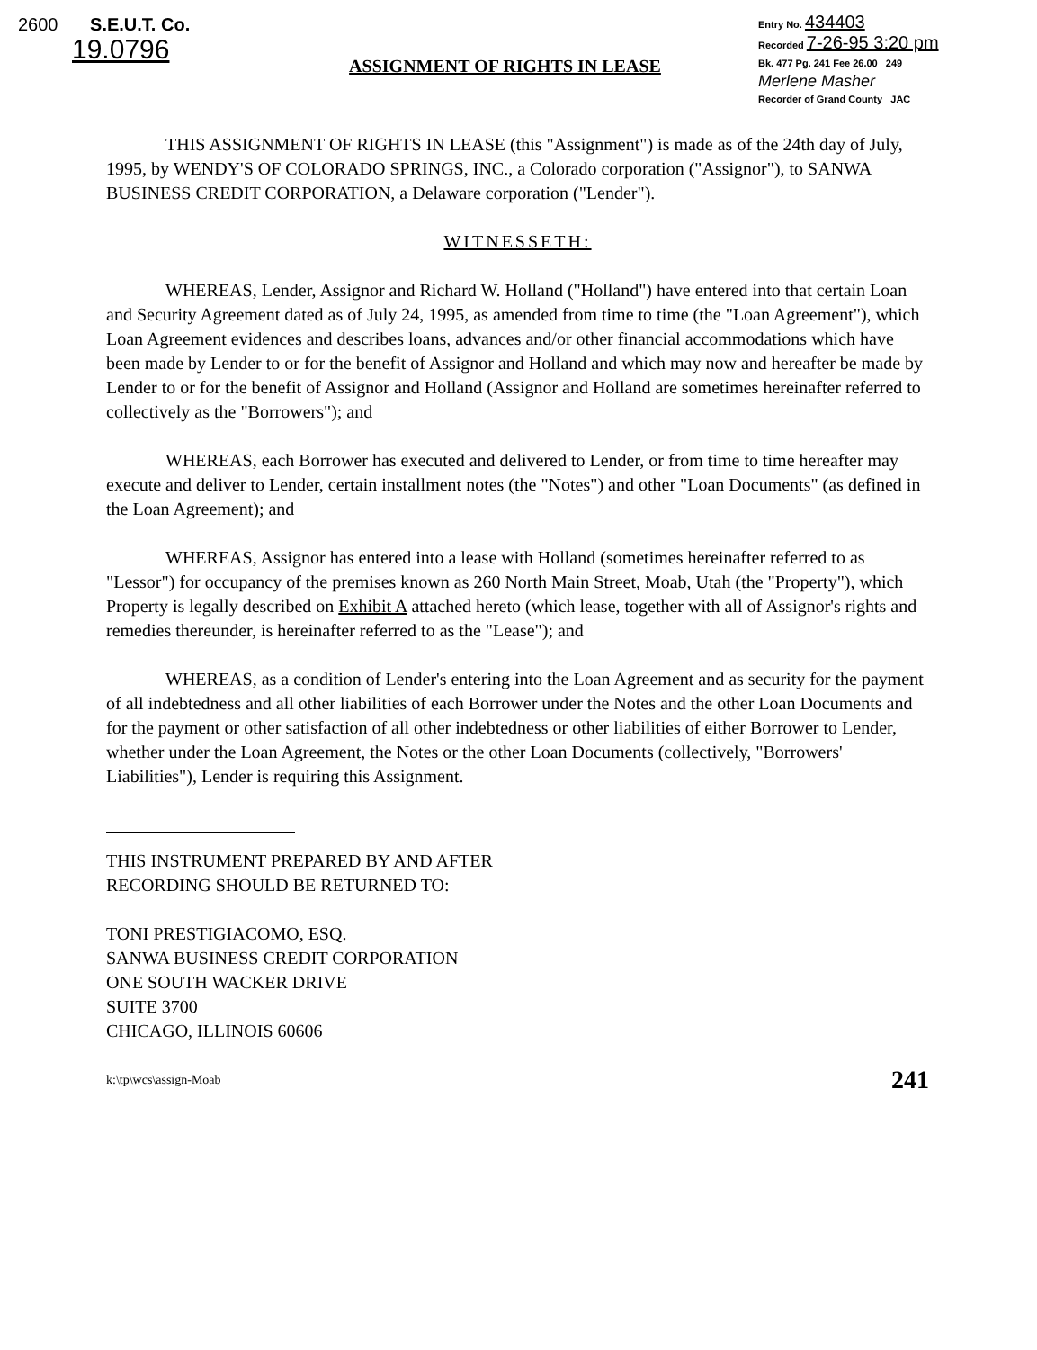2600 S.E.U.T. Co.
19.0796
Entry No. 434403
Recorded 7-26-95 3:20 pm
Bk. 477 Pg. 241 Fee 26.00 249
Merlene Masher
Recorder of Grand County JAC
ASSIGNMENT OF RIGHTS IN LEASE
THIS ASSIGNMENT OF RIGHTS IN LEASE (this "Assignment") is made as of the 24th day of July, 1995, by WENDY'S OF COLORADO SPRINGS, INC., a Colorado corporation ("Assignor"), to SANWA BUSINESS CREDIT CORPORATION, a Delaware corporation ("Lender").
WITNESSETH:
WHEREAS, Lender, Assignor and Richard W. Holland ("Holland") have entered into that certain Loan and Security Agreement dated as of July 24, 1995, as amended from time to time (the "Loan Agreement"), which Loan Agreement evidences and describes loans, advances and/or other financial accommodations which have been made by Lender to or for the benefit of Assignor and Holland and which may now and hereafter be made by Lender to or for the benefit of Assignor and Holland (Assignor and Holland are sometimes hereinafter referred to collectively as the "Borrowers"); and
WHEREAS, each Borrower has executed and delivered to Lender, or from time to time hereafter may execute and deliver to Lender, certain installment notes (the "Notes") and other "Loan Documents" (as defined in the Loan Agreement); and
WHEREAS, Assignor has entered into a lease with Holland (sometimes hereinafter referred to as "Lessor") for occupancy of the premises known as 260 North Main Street, Moab, Utah (the "Property"), which Property is legally described on Exhibit A attached hereto (which lease, together with all of Assignor's rights and remedies thereunder, is hereinafter referred to as the "Lease"); and
WHEREAS, as a condition of Lender's entering into the Loan Agreement and as security for the payment of all indebtedness and all other liabilities of each Borrower under the Notes and the other Loan Documents and for the payment or other satisfaction of all other indebtedness or other liabilities of either Borrower to Lender, whether under the Loan Agreement, the Notes or the other Loan Documents (collectively, "Borrowers' Liabilities"), Lender is requiring this Assignment.
THIS INSTRUMENT PREPARED BY AND AFTER
RECORDING SHOULD BE RETURNED TO:
TONI PRESTIGIACOMO, ESQ.
SANWA BUSINESS CREDIT CORPORATION
ONE SOUTH WACKER DRIVE
SUITE 3700
CHICAGO, ILLINOIS 60606
k:\tp\wcs\assign-Moab 241